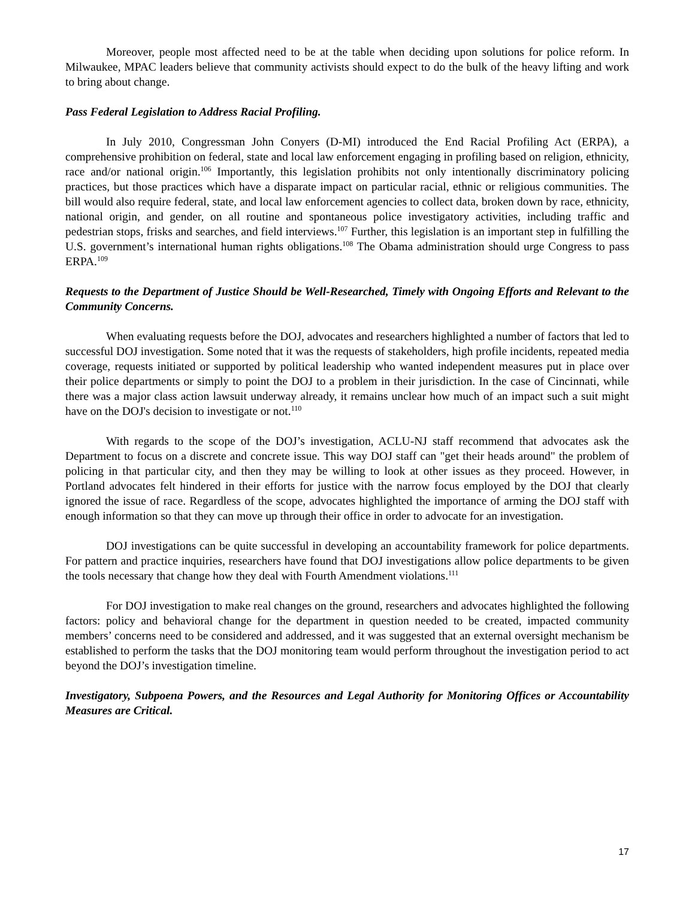Moreover, people most affected need to be at the table when deciding upon solutions for police reform. In Milwaukee, MPAC leaders believe that community activists should expect to do the bulk of the heavy lifting and work to bring about change.
Pass Federal Legislation to Address Racial Profiling.
In July 2010, Congressman John Conyers (D-MI) introduced the End Racial Profiling Act (ERPA), a comprehensive prohibition on federal, state and local law enforcement engaging in profiling based on religion, ethnicity, race and/or national origin.<sup>106</sup> Importantly, this legislation prohibits not only intentionally discriminatory policing practices, but those practices which have a disparate impact on particular racial, ethnic or religious communities. The bill would also require federal, state, and local law enforcement agencies to collect data, broken down by race, ethnicity, national origin, and gender, on all routine and spontaneous police investigatory activities, including traffic and pedestrian stops, frisks and searches, and field interviews.<sup>107</sup> Further, this legislation is an important step in fulfilling the U.S. government’s international human rights obligations.<sup>108</sup> The Obama administration should urge Congress to pass ERPA.<sup>109</sup>
Requests to the Department of Justice Should be Well-Researched, Timely with Ongoing Efforts and Relevant to the Community Concerns.
When evaluating requests before the DOJ, advocates and researchers highlighted a number of factors that led to successful DOJ investigation. Some noted that it was the requests of stakeholders, high profile incidents, repeated media coverage, requests initiated or supported by political leadership who wanted independent measures put in place over their police departments or simply to point the DOJ to a problem in their jurisdiction. In the case of Cincinnati, while there was a major class action lawsuit underway already, it remains unclear how much of an impact such a suit might have on the DOJ's decision to investigate or not.<sup>110</sup>
With regards to the scope of the DOJ’s investigation, ACLU-NJ staff recommend that advocates ask the Department to focus on a discrete and concrete issue. This way DOJ staff can "get their heads around" the problem of policing in that particular city, and then they may be willing to look at other issues as they proceed. However, in Portland advocates felt hindered in their efforts for justice with the narrow focus employed by the DOJ that clearly ignored the issue of race. Regardless of the scope, advocates highlighted the importance of arming the DOJ staff with enough information so that they can move up through their office in order to advocate for an investigation.
DOJ investigations can be quite successful in developing an accountability framework for police departments. For pattern and practice inquiries, researchers have found that DOJ investigations allow police departments to be given the tools necessary that change how they deal with Fourth Amendment violations.<sup>111</sup>
For DOJ investigation to make real changes on the ground, researchers and advocates highlighted the following factors: policy and behavioral change for the department in question needed to be created, impacted community members’ concerns need to be considered and addressed, and it was suggested that an external oversight mechanism be established to perform the tasks that the DOJ monitoring team would perform throughout the investigation period to act beyond the DOJ’s investigation timeline.
Investigatory, Subpoena Powers, and the Resources and Legal Authority for Monitoring Offices or Accountability Measures are Critical.
17